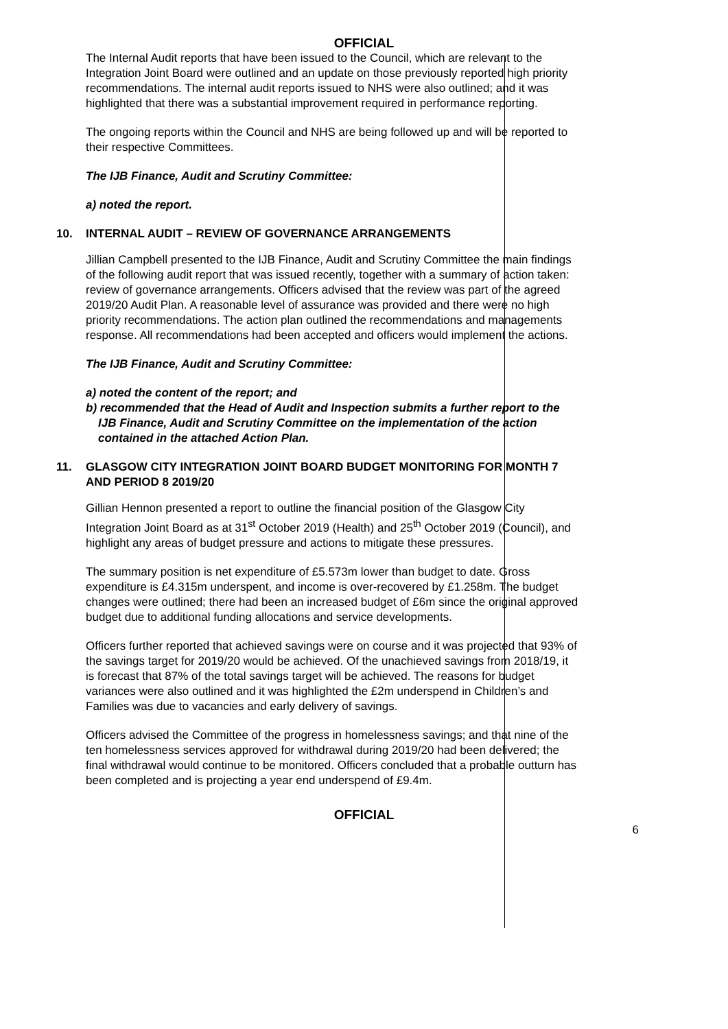OFFICIAL
The Internal Audit reports that have been issued to the Council, which are relevant to the Integration Joint Board were outlined and an update on those previously reported high priority recommendations. The internal audit reports issued to NHS were also outlined; and it was highlighted that there was a substantial improvement required in performance reporting.
The ongoing reports within the Council and NHS are being followed up and will be reported to their respective Committees.
The IJB Finance, Audit and Scrutiny Committee:
a) noted the report.
10. INTERNAL AUDIT – REVIEW OF GOVERNANCE ARRANGEMENTS
Jillian Campbell presented to the IJB Finance, Audit and Scrutiny Committee the main findings of the following audit report that was issued recently, together with a summary of action taken: review of governance arrangements. Officers advised that the review was part of the agreed 2019/20 Audit Plan. A reasonable level of assurance was provided and there were no high priority recommendations. The action plan outlined the recommendations and managements response. All recommendations had been accepted and officers would implement the actions.
The IJB Finance, Audit and Scrutiny Committee:
a) noted the content of the report; and
b) recommended that the Head of Audit and Inspection submits a further report to the IJB Finance, Audit and Scrutiny Committee on the implementation of the action contained in the attached Action Plan.
11. GLASGOW CITY INTEGRATION JOINT BOARD BUDGET MONITORING FOR MONTH 7 AND PERIOD 8 2019/20
Gillian Hennon presented a report to outline the financial position of the Glasgow City Integration Joint Board as at 31<sup>st</sup> October 2019 (Health) and 25<sup>th</sup> October 2019 (Council), and highlight any areas of budget pressure and actions to mitigate these pressures.
The summary position is net expenditure of £5.573m lower than budget to date. Gross expenditure is £4.315m underspent, and income is over-recovered by £1.258m. The budget changes were outlined; there had been an increased budget of £6m since the original approved budget due to additional funding allocations and service developments.
Officers further reported that achieved savings were on course and it was projected that 93% of the savings target for 2019/20 would be achieved. Of the unachieved savings from 2018/19, it is forecast that 87% of the total savings target will be achieved. The reasons for budget variances were also outlined and it was highlighted the £2m underspend in Children’s and Families was due to vacancies and early delivery of savings.
Officers advised the Committee of the progress in homelessness savings; and that nine of the ten homelessness services approved for withdrawal during 2019/20 had been delivered; the final withdrawal would continue to be monitored. Officers concluded that a probable outturn has been completed and is projecting a year end underspend of £9.4m.
OFFICIAL
6